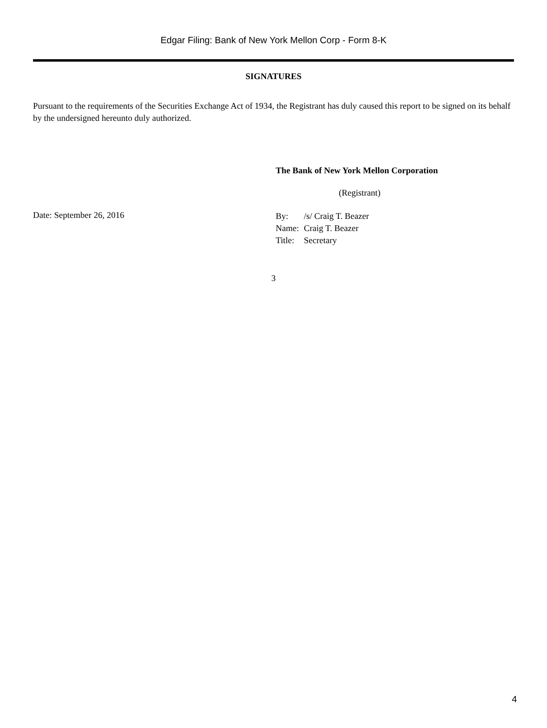Edgar Filing: Bank of New York Mellon Corp - Form 8-K
SIGNATURES
Pursuant to the requirements of the Securities Exchange Act of 1934, the Registrant has duly caused this report to be signed on its behalf by the undersigned hereunto duly authorized.
The Bank of New York Mellon Corporation
(Registrant)
Date: September 26, 2016
| By: | /s/ Craig T. Beazer |
| Name: | Craig T. Beazer |
| Title: | Secretary |
3
4